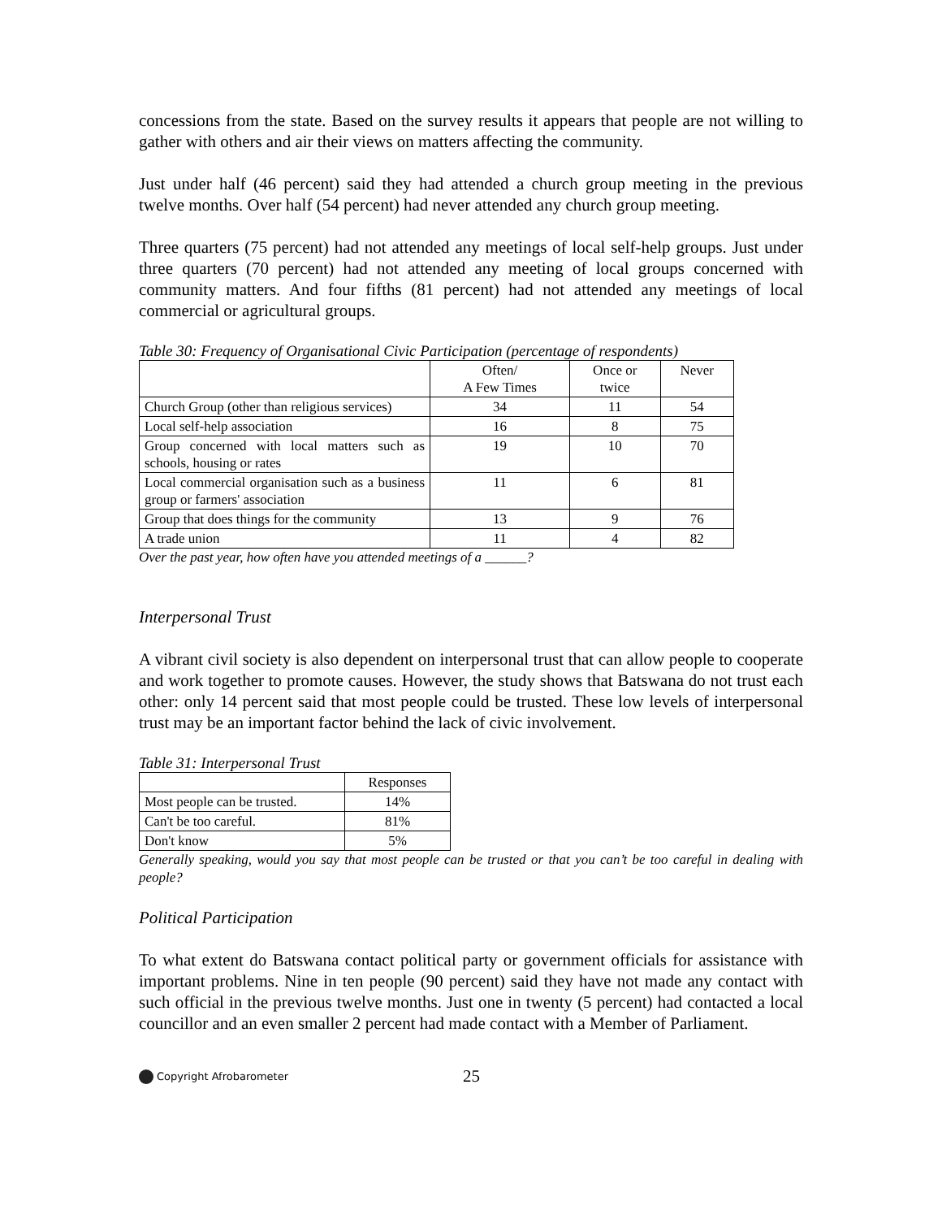concessions from the state. Based on the survey results it appears that people are not willing to gather with others and air their views on matters affecting the community.
Just under half (46 percent) said they had attended a church group meeting in the previous twelve months. Over half (54 percent) had never attended any church group meeting.
Three quarters (75 percent) had not attended any meetings of local self-help groups. Just under three quarters (70 percent) had not attended any meeting of local groups concerned with community matters. And four fifths (81 percent) had not attended any meetings of local commercial or agricultural groups.
Table 30: Frequency of Organisational Civic Participation (percentage of respondents)
| | Often/ A Few Times | Once or twice | Never |
| --- | --- | --- | --- |
| Church Group (other than religious services) | 34 | 11 | 54 |
| Local self-help association | 16 | 8 | 75 |
| Group concerned with local matters such as schools, housing or rates | 19 | 10 | 70 |
| Local commercial organisation such as a business group or farmers' association | 11 | 6 | 81 |
| Group that does things for the community | 13 | 9 | 76 |
| A trade union | 11 | 4 | 82 |
Over the past year, how often have you attended meetings of a ______?
Interpersonal Trust
A vibrant civil society is also dependent on interpersonal trust that can allow people to cooperate and work together to promote causes. However, the study shows that Batswana do not trust each other: only 14 percent said that most people could be trusted. These low levels of interpersonal trust may be an important factor behind the lack of civic involvement.
Table 31: Interpersonal Trust
| | Responses |
| --- | --- |
| Most people can be trusted. | 14% |
| Can't be too careful. | 81% |
| Don't know | 5% |
Generally speaking, would you say that most people can be trusted or that you can’t be too careful in dealing with people?
Political Participation
To what extent do Batswana contact political party or government officials for assistance with important problems. Nine in ten people (90 percent) said they have not made any contact with such official in the previous twelve months. Just one in twenty (5 percent) had contacted a local councillor and an even smaller 2 percent had made contact with a Member of Parliament.
Copyright Afrobarometer 25